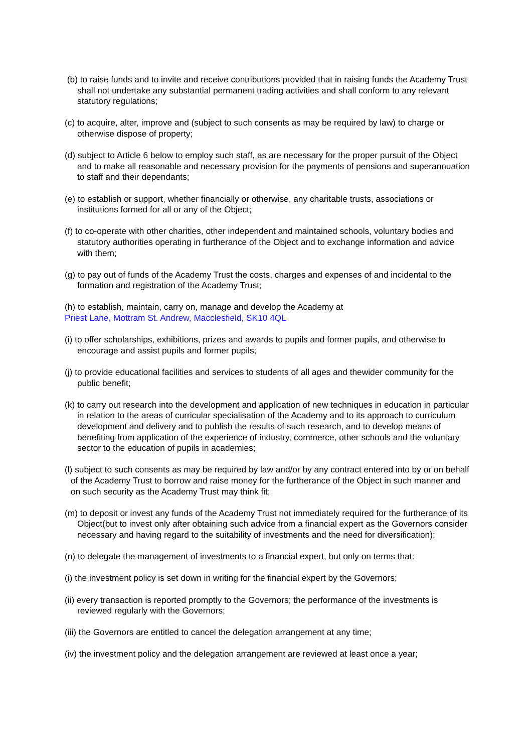(b) to raise funds and to invite and receive contributions provided that in raising funds the Academy Trust shall not undertake any substantial permanent trading activities and shall conform to any relevant statutory regulations;
(c) to acquire, alter, improve and (subject to such consents as may be required by law) to charge or otherwise dispose of property;
(d) subject to Article 6 below to employ such staff, as are necessary for the proper pursuit of the Object and to make all reasonable and necessary provision for the payments of pensions and superannuation to staff and their dependants;
(e) to establish or support, whether financially or otherwise, any charitable trusts, associations or institutions formed for all or any of the Object;
(f) to co-operate with other charities, other independent and maintained schools, voluntary bodies and statutory authorities operating in furtherance of the Object and to exchange information and advice with them;
(g) to pay out of funds of the Academy Trust the costs, charges and expenses of and incidental to the formation and registration of the Academy Trust;
(h) to establish, maintain, carry on, manage and develop the Academy at
Priest Lane, Mottram St. Andrew, Macclesfield, SK10 4QL
(i) to offer scholarships, exhibitions, prizes and awards to pupils and former pupils, and otherwise to encourage and assist pupils and former pupils;
(j) to provide educational facilities and services to students of all ages and thewider community for the public benefit;
(k) to carry out research into the development and application of new techniques in education in particular in relation to the areas of curricular specialisation of the Academy and to its approach to curriculum development and delivery and to publish the results of such research, and to develop means of benefiting from application of the experience of industry, commerce, other schools and the voluntary sector to the education of pupils in academies;
(l) subject to such consents as may be required by law and/or by any contract entered into by or on behalf of the Academy Trust to borrow and raise money for the furtherance of the Object in such manner and on such security as the Academy Trust may think fit;
(m) to deposit or invest any funds of the Academy Trust not immediately required for the furtherance of its Object(but to invest only after obtaining such advice from a financial expert as the Governors consider necessary and having regard to the suitability of investments and the need for diversification);
(n) to delegate the management of investments to a financial expert, but only on terms that:
(i) the investment policy is set down in writing for the financial expert by the Governors;
(ii) every transaction is reported promptly to the Governors; the performance of the investments is reviewed regularly with the Governors;
(iii) the Governors are entitled to cancel the delegation arrangement at any time;
(iv) the investment policy and the delegation arrangement are reviewed at least once a year;